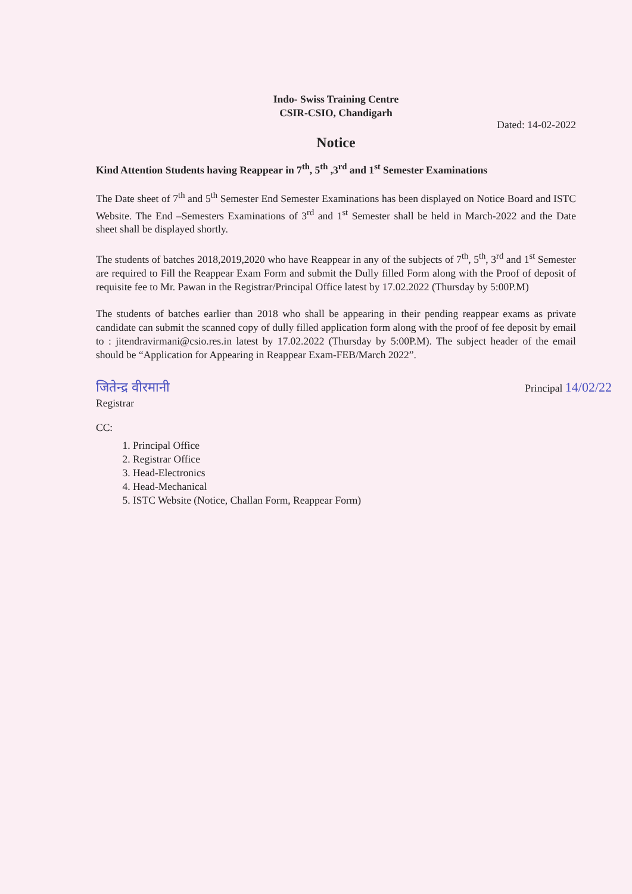Indo- Swiss Training Centre
CSIR-CSIO, Chandigarh
Dated: 14-02-2022
Notice
Kind Attention Students having Reappear in 7<sup>th</sup>, 5<sup>th</sup> ,3<sup>rd</sup> and 1<sup>st</sup> Semester Examinations
The Date sheet of 7<sup>th</sup> and 5<sup>th</sup> Semester End Semester Examinations has been displayed on Notice Board and ISTC Website. The End –Semesters Examinations of 3<sup>rd</sup> and 1<sup>st</sup> Semester shall be held in March-2022 and the Date sheet shall be displayed shortly.
The students of batches 2018,2019,2020 who have Reappear in any of the subjects of 7<sup>th</sup>, 5<sup>th</sup>, 3<sup>rd</sup> and 1<sup>st</sup> Semester are required to Fill the Reappear Exam Form and submit the Dully filled Form along with the Proof of deposit of requisite fee to Mr. Pawan in the Registrar/Principal Office latest by 17.02.2022 (Thursday by 5:00P.M)
The students of batches earlier than 2018 who shall be appearing in their pending reappear exams as private candidate can submit the scanned copy of dully filled application form along with the proof of fee deposit by email to : jitendravirmani@csio.res.in latest by 17.02.2022 (Thursday by 5:00P.M). The subject header of the email should be “Application for Appearing in Reappear Exam-FEB/March 2022”.
जितेन्द्र वीरमानी
Registrar
Principal 14/02/22
CC:
1. Principal Office
2. Registrar Office
3. Head-Electronics
4. Head-Mechanical
5. ISTC Website (Notice, Challan Form, Reappear Form)